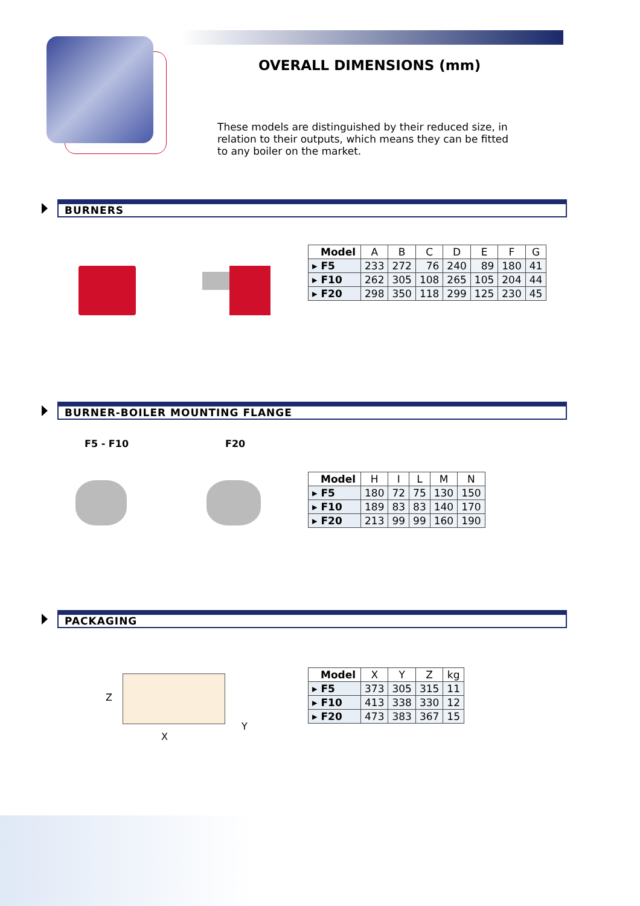OVERALL DIMENSIONS (mm)
These models are distinguished by their reduced size, in relation to their outputs, which means they can be fitted to any boiler on the market.
BURNERS
| Model | A | B | C | D | E | F | G |
| --- | --- | --- | --- | --- | --- | --- | --- |
| ▸ F5 | 233 | 272 | 76 | 240 | 89 | 180 | 41 |
| ▸ F10 | 262 | 305 | 108 | 265 | 105 | 204 | 44 |
| ▸ F20 | 298 | 350 | 118 | 299 | 125 | 230 | 45 |
BURNER-BOILER MOUNTING FLANGE
F5 - F10 F20
| Model | H | I | L | M | N |
| --- | --- | --- | --- | --- | --- |
| ▸ F5 | 180 | 72 | 75 | 130 | 150 |
| ▸ F10 | 189 | 83 | 83 | 140 | 170 |
| ▸ F20 | 213 | 99 | 99 | 160 | 190 |
PACKAGING
Z
X
Y
| Model | X | Y | Z | kg |
| --- | --- | --- | --- | --- |
| ▸ F5 | 373 | 305 | 315 | 11 |
| ▸ F10 | 413 | 338 | 330 | 12 |
| ▸ F20 | 473 | 383 | 367 | 15 |